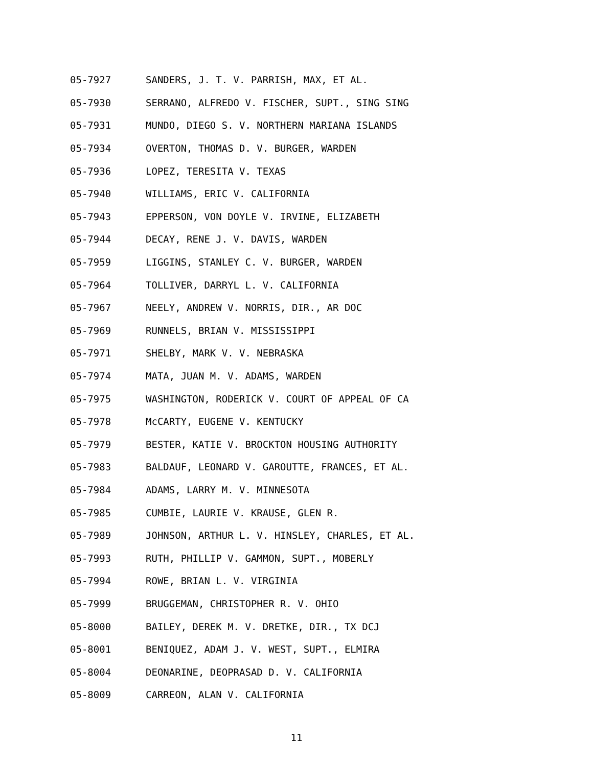05-7927 SANDERS, J. T. V. PARRISH, MAX, ET AL.
05-7930 SERRANO, ALFREDO V. FISCHER, SUPT., SING SING
05-7931 MUNDO, DIEGO S. V. NORTHERN MARIANA ISLANDS
05-7934 OVERTON, THOMAS D. V. BURGER, WARDEN
05-7936 LOPEZ, TERESITA V. TEXAS
05-7940 WILLIAMS, ERIC V. CALIFORNIA
05-7943 EPPERSON, VON DOYLE V. IRVINE, ELIZABETH
05-7944 DECAY, RENE J. V. DAVIS, WARDEN
05-7959 LIGGINS, STANLEY C. V. BURGER, WARDEN
05-7964 TOLLIVER, DARRYL L. V. CALIFORNIA
05-7967 NEELY, ANDREW V. NORRIS, DIR., AR DOC
05-7969 RUNNELS, BRIAN V. MISSISSIPPI
05-7971 SHELBY, MARK V. V. NEBRASKA
05-7974 MATA, JUAN M. V. ADAMS, WARDEN
05-7975 WASHINGTON, RODERICK V. COURT OF APPEAL OF CA
05-7978 McCARTY, EUGENE V. KENTUCKY
05-7979 BESTER, KATIE V. BROCKTON HOUSING AUTHORITY
05-7983 BALDAUF, LEONARD V. GAROUTTE, FRANCES, ET AL.
05-7984 ADAMS, LARRY M. V. MINNESOTA
05-7985 CUMBIE, LAURIE V. KRAUSE, GLEN R.
05-7989 JOHNSON, ARTHUR L. V. HINSLEY, CHARLES, ET AL.
05-7993 RUTH, PHILLIP V. GAMMON, SUPT., MOBERLY
05-7994 ROWE, BRIAN L. V. VIRGINIA
05-7999 BRUGGEMAN, CHRISTOPHER R. V. OHIO
05-8000 BAILEY, DEREK M. V. DRETKE, DIR., TX DCJ
05-8001 BENIQUEZ, ADAM J. V. WEST, SUPT., ELMIRA
05-8004 DEONARINE, DEOPRASAD D. V. CALIFORNIA
05-8009 CARREON, ALAN V. CALIFORNIA
11